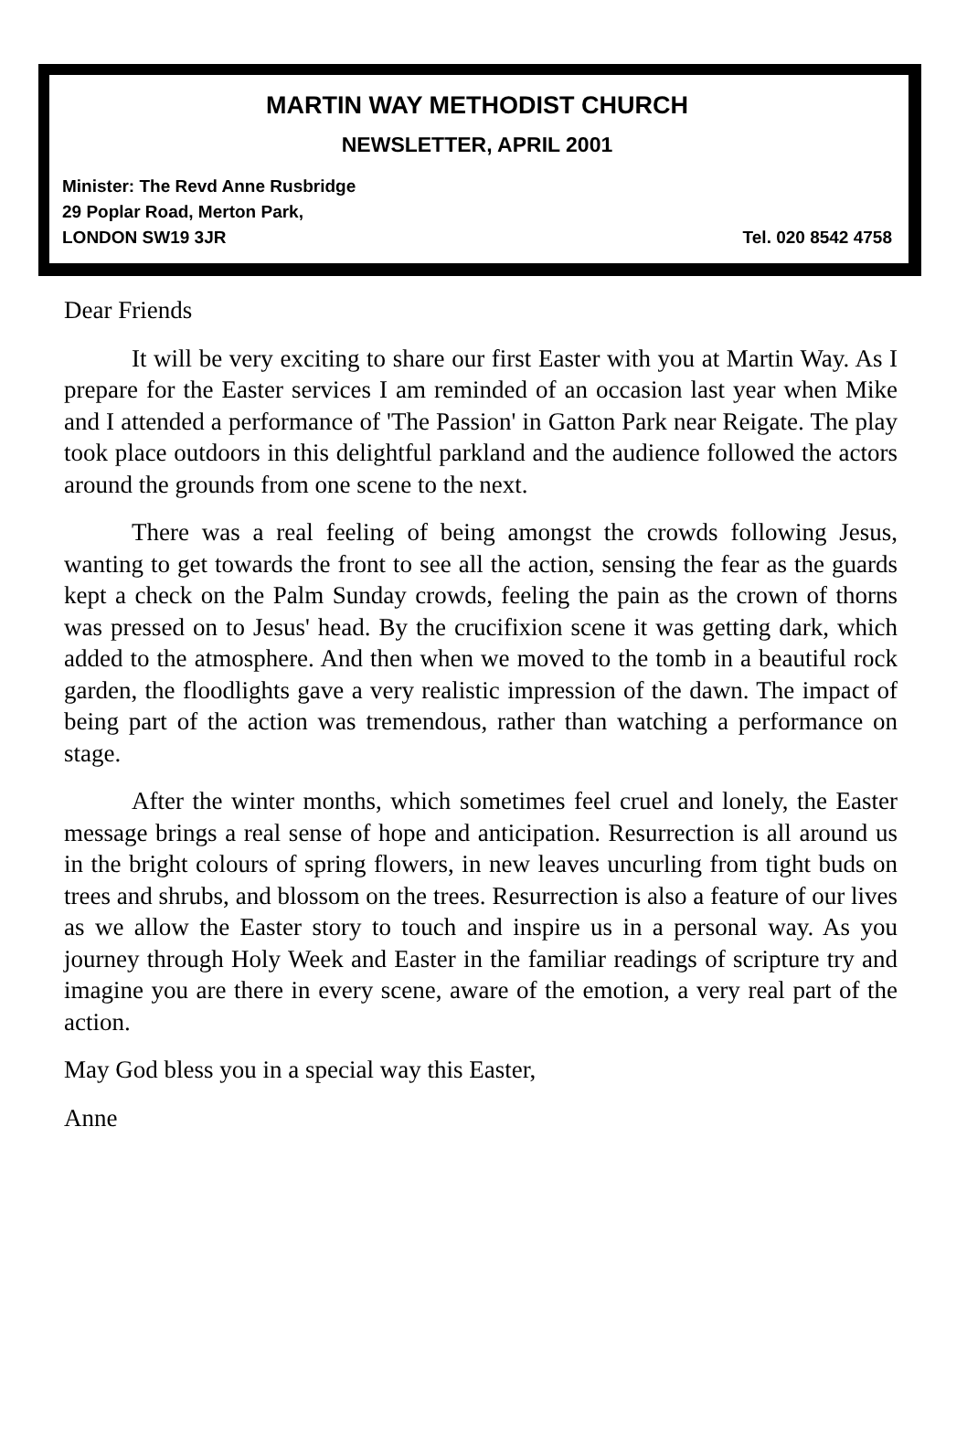MARTIN WAY METHODIST CHURCH
NEWSLETTER, APRIL 2001
Minister: The Revd Anne Rusbridge
29 Poplar Road, Merton Park,
LONDON SW19 3JR Tel. 020 8542 4758
Dear Friends
It will be very exciting to share our first Easter with you at Martin Way. As I prepare for the Easter services I am reminded of an occasion last year when Mike and I attended a performance of 'The Passion' in Gatton Park near Reigate. The play took place outdoors in this delightful parkland and the audience followed the actors around the grounds from one scene to the next.
There was a real feeling of being amongst the crowds following Jesus, wanting to get towards the front to see all the action, sensing the fear as the guards kept a check on the Palm Sunday crowds, feeling the pain as the crown of thorns was pressed on to Jesus' head. By the crucifixion scene it was getting dark, which added to the atmosphere. And then when we moved to the tomb in a beautiful rock garden, the floodlights gave a very realistic impression of the dawn. The impact of being part of the action was tremendous, rather than watching a performance on stage.
After the winter months, which sometimes feel cruel and lonely, the Easter message brings a real sense of hope and anticipation. Resurrection is all around us in the bright colours of spring flowers, in new leaves uncurling from tight buds on trees and shrubs, and blossom on the trees. Resurrection is also a feature of our lives as we allow the Easter story to touch and inspire us in a personal way. As you journey through Holy Week and Easter in the familiar readings of scripture try and imagine you are there in every scene, aware of the emotion, a very real part of the action.
May God bless you in a special way this Easter,
Anne